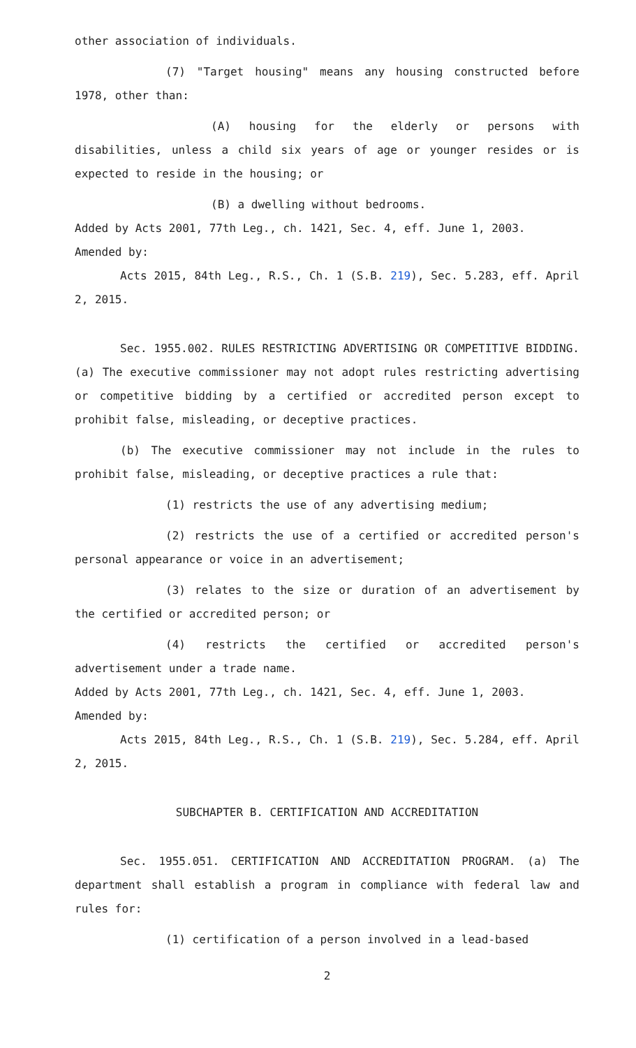other association of individuals.
(7) "Target housing" means any housing constructed before 1978, other than:
(A) housing for the elderly or persons with disabilities, unless a child six years of age or younger resides or is expected to reside in the housing; or
(B) a dwelling without bedrooms.
Added by Acts 2001, 77th Leg., ch. 1421, Sec. 4, eff. June 1, 2003.
Amended by:
Acts 2015, 84th Leg., R.S., Ch. 1 (S.B. 219), Sec. 5.283, eff. April 2, 2015.
Sec. 1955.002. RULES RESTRICTING ADVERTISING OR COMPETITIVE BIDDING. (a) The executive commissioner may not adopt rules restricting advertising or competitive bidding by a certified or accredited person except to prohibit false, misleading, or deceptive practices.
(b) The executive commissioner may not include in the rules to prohibit false, misleading, or deceptive practices a rule that:
(1) restricts the use of any advertising medium;
(2) restricts the use of a certified or accredited person's personal appearance or voice in an advertisement;
(3) relates to the size or duration of an advertisement by the certified or accredited person; or
(4) restricts the certified or accredited person's advertisement under a trade name.
Added by Acts 2001, 77th Leg., ch. 1421, Sec. 4, eff. June 1, 2003.
Amended by:
Acts 2015, 84th Leg., R.S., Ch. 1 (S.B. 219), Sec. 5.284, eff. April 2, 2015.
SUBCHAPTER B. CERTIFICATION AND ACCREDITATION
Sec. 1955.051. CERTIFICATION AND ACCREDITATION PROGRAM. (a) The department shall establish a program in compliance with federal law and rules for:
(1) certification of a person involved in a lead-based
2